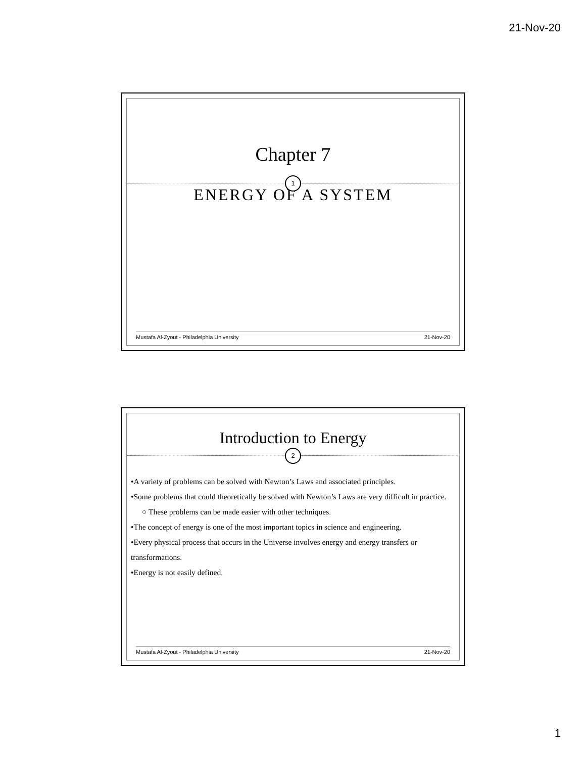21-Nov-20
Chapter 7
1
ENERGY OF A SYSTEM
Mustafa Al-Zyout - Philadelphia University 21-Nov-20
Introduction to Energy
2
•A variety of problems can be solved with Newton’s Laws and associated principles.
•Some problems that could theoretically be solved with Newton’s Laws are very difficult in practice.
○ These problems can be made easier with other techniques.
•The concept of energy is one of the most important topics in science and engineering.
•Every physical process that occurs in the Universe involves energy and energy transfers or transformations.
•Energy is not easily defined.
Mustafa Al-Zyout - Philadelphia University 21-Nov-20
1